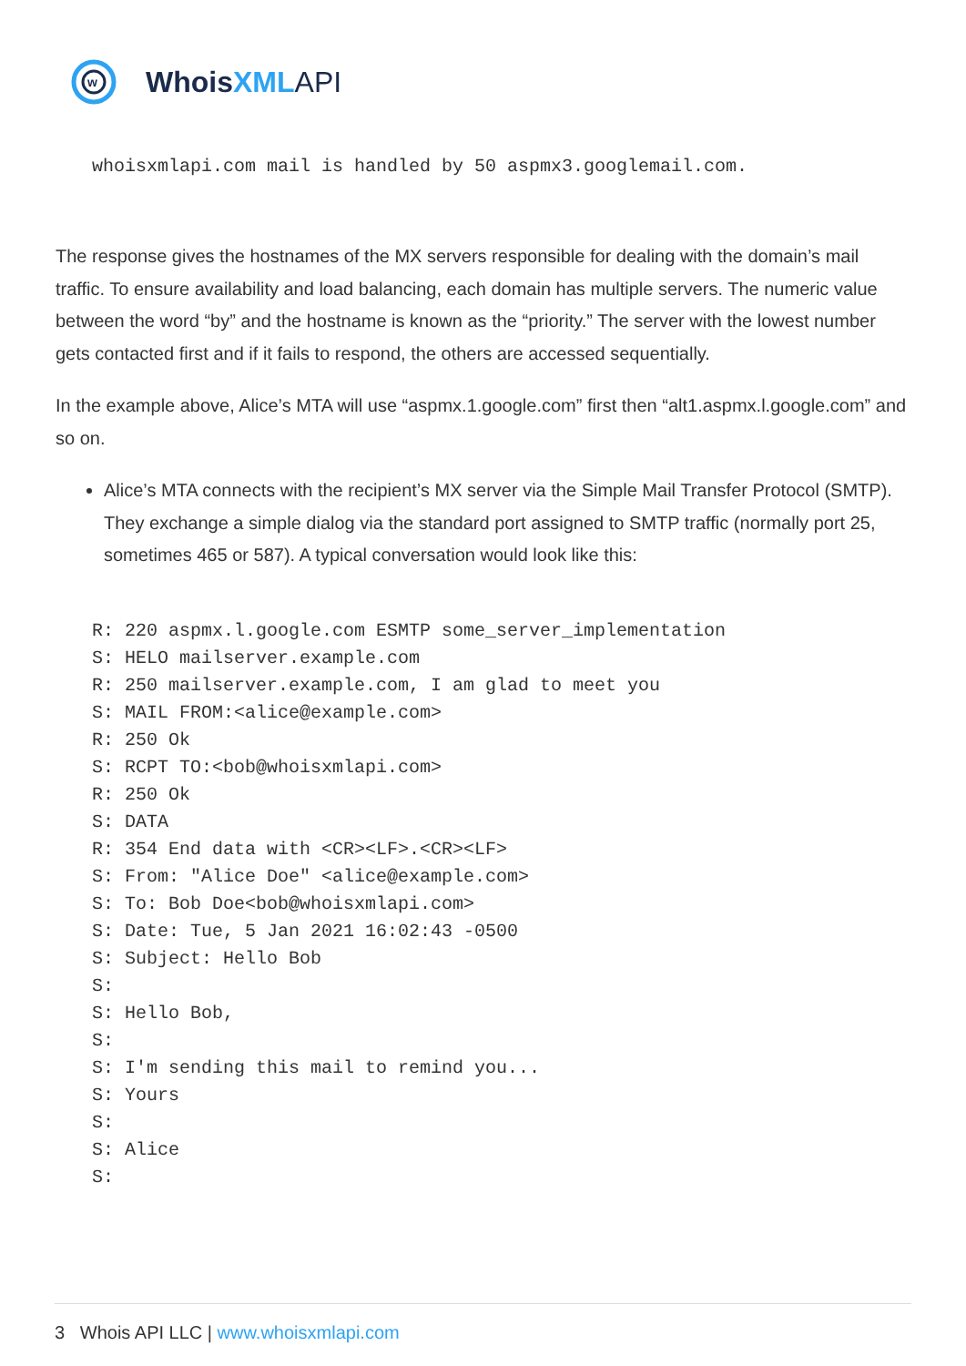w
Whois XML API
whoisxmlapi.com mail is handled by 50 aspmx3.googlemail.com.
The response gives the hostnames of the MX servers responsible for dealing with the domain’s mail traffic. To ensure availability and load balancing, each domain has multiple servers. The numeric value between the word “by” and the hostname is known as the “priority.” The server with the lowest number gets contacted first and if it fails to respond, the others are accessed sequentially.
In the example above, Alice’s MTA will use “aspmx.1.google.com” first then “alt1.aspmx.l.google.com” and so on.
Alice’s MTA connects with the recipient’s MX server via the Simple Mail Transfer Protocol (SMTP). They exchange a simple dialog via the standard port assigned to SMTP traffic (normally port 25, sometimes 465 or 587). A typical conversation would look like this:
R: 220 aspmx.l.google.com ESMTP some_server_implementation
S: HELO mailserver.example.com
R: 250 mailserver.example.com, I am glad to meet you
S: MAIL FROM:<alice@example.com>
R: 250 Ok
S: RCPT TO:<bob@whoisxmlapi.com>
R: 250 Ok
S: DATA
R: 354 End data with <CR><LF>.<CR><LF>
S: From: "Alice Doe" <alice@example.com>
S: To: Bob Doe<bob@whoisxmlapi.com>
S: Date: Tue, 5 Jan 2021 16:02:43 -0500
S: Subject: Hello Bob
S:
S: Hello Bob,
S:
S: I'm sending this mail to remind you...
S: Yours
S:
S: Alice
S:
3 Whois API LLC | www.whoisxmlapi.com